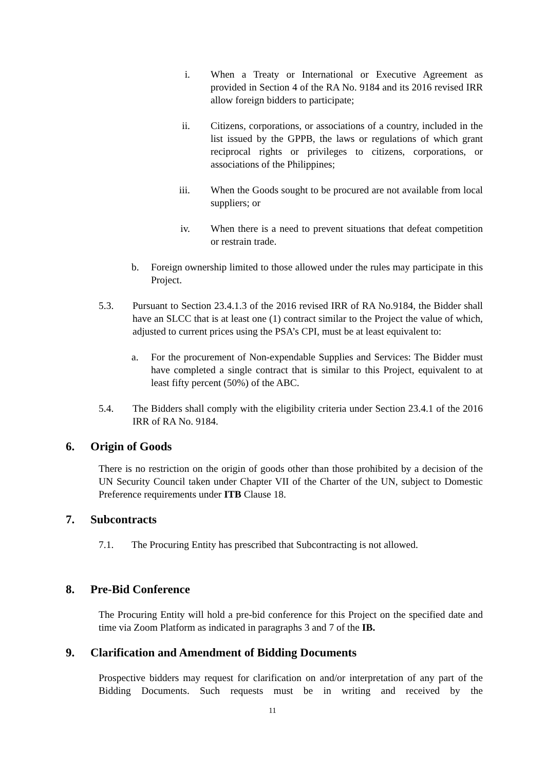i. When a Treaty or International or Executive Agreement as provided in Section 4 of the RA No. 9184 and its 2016 revised IRR allow foreign bidders to participate;
ii. Citizens, corporations, or associations of a country, included in the list issued by the GPPB, the laws or regulations of which grant reciprocal rights or privileges to citizens, corporations, or associations of the Philippines;
iii. When the Goods sought to be procured are not available from local suppliers; or
iv. When there is a need to prevent situations that defeat competition or restrain trade.
b. Foreign ownership limited to those allowed under the rules may participate in this Project.
5.3. Pursuant to Section 23.4.1.3 of the 2016 revised IRR of RA No.9184, the Bidder shall have an SLCC that is at least one (1) contract similar to the Project the value of which, adjusted to current prices using the PSA’s CPI, must be at least equivalent to:
a. For the procurement of Non-expendable Supplies and Services: The Bidder must have completed a single contract that is similar to this Project, equivalent to at least fifty percent (50%) of the ABC.
5.4. The Bidders shall comply with the eligibility criteria under Section 23.4.1 of the 2016 IRR of RA No. 9184.
6. Origin of Goods
There is no restriction on the origin of goods other than those prohibited by a decision of the UN Security Council taken under Chapter VII of the Charter of the UN, subject to Domestic Preference requirements under ITB Clause 18.
7. Subcontracts
7.1. The Procuring Entity has prescribed that Subcontracting is not allowed.
8. Pre-Bid Conference
The Procuring Entity will hold a pre-bid conference for this Project on the specified date and time via Zoom Platform as indicated in paragraphs 3 and 7 of the IB.
9. Clarification and Amendment of Bidding Documents
Prospective bidders may request for clarification on and/or interpretation of any part of the Bidding Documents. Such requests must be in writing and received by the
11